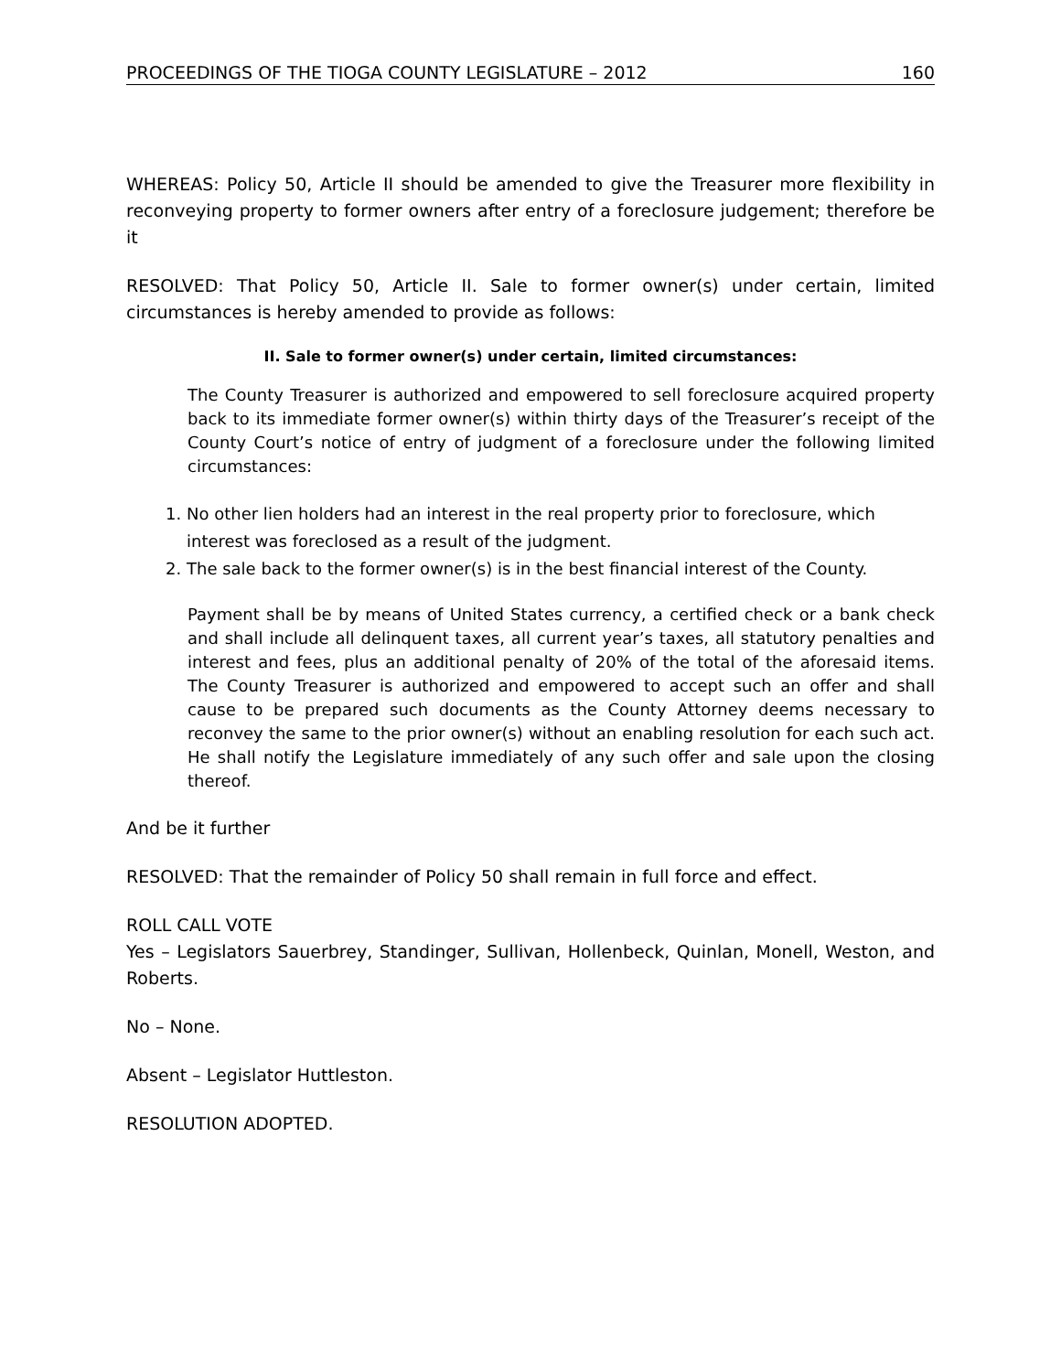PROCEEDINGS OF THE TIOGA COUNTY LEGISLATURE – 2012 160
WHEREAS: Policy 50, Article II should be amended to give the Treasurer more flexibility in reconveying property to former owners after entry of a foreclosure judgement; therefore be it
RESOLVED: That Policy 50, Article II. Sale to former owner(s) under certain, limited circumstances is hereby amended to provide as follows:
II. Sale to former owner(s) under certain, limited circumstances:
The County Treasurer is authorized and empowered to sell foreclosure acquired property back to its immediate former owner(s) within thirty days of the Treasurer’s receipt of the County Court’s notice of entry of judgment of a foreclosure under the following limited circumstances:
1. No other lien holders had an interest in the real property prior to foreclosure, which interest was foreclosed as a result of the judgment.
2. The sale back to the former owner(s) is in the best financial interest of the County.
Payment shall be by means of United States currency, a certified check or a bank check and shall include all delinquent taxes, all current year’s taxes, all statutory penalties and interest and fees, plus an additional penalty of 20% of the total of the aforesaid items. The County Treasurer is authorized and empowered to accept such an offer and shall cause to be prepared such documents as the County Attorney deems necessary to reconvey the same to the prior owner(s) without an enabling resolution for each such act. He shall notify the Legislature immediately of any such offer and sale upon the closing thereof.
And be it further
RESOLVED: That the remainder of Policy 50 shall remain in full force and effect.
ROLL CALL VOTE
Yes – Legislators Sauerbrey, Standinger, Sullivan, Hollenbeck, Quinlan, Monell, Weston, and Roberts.
No – None.
Absent – Legislator Huttleston.
RESOLUTION ADOPTED.